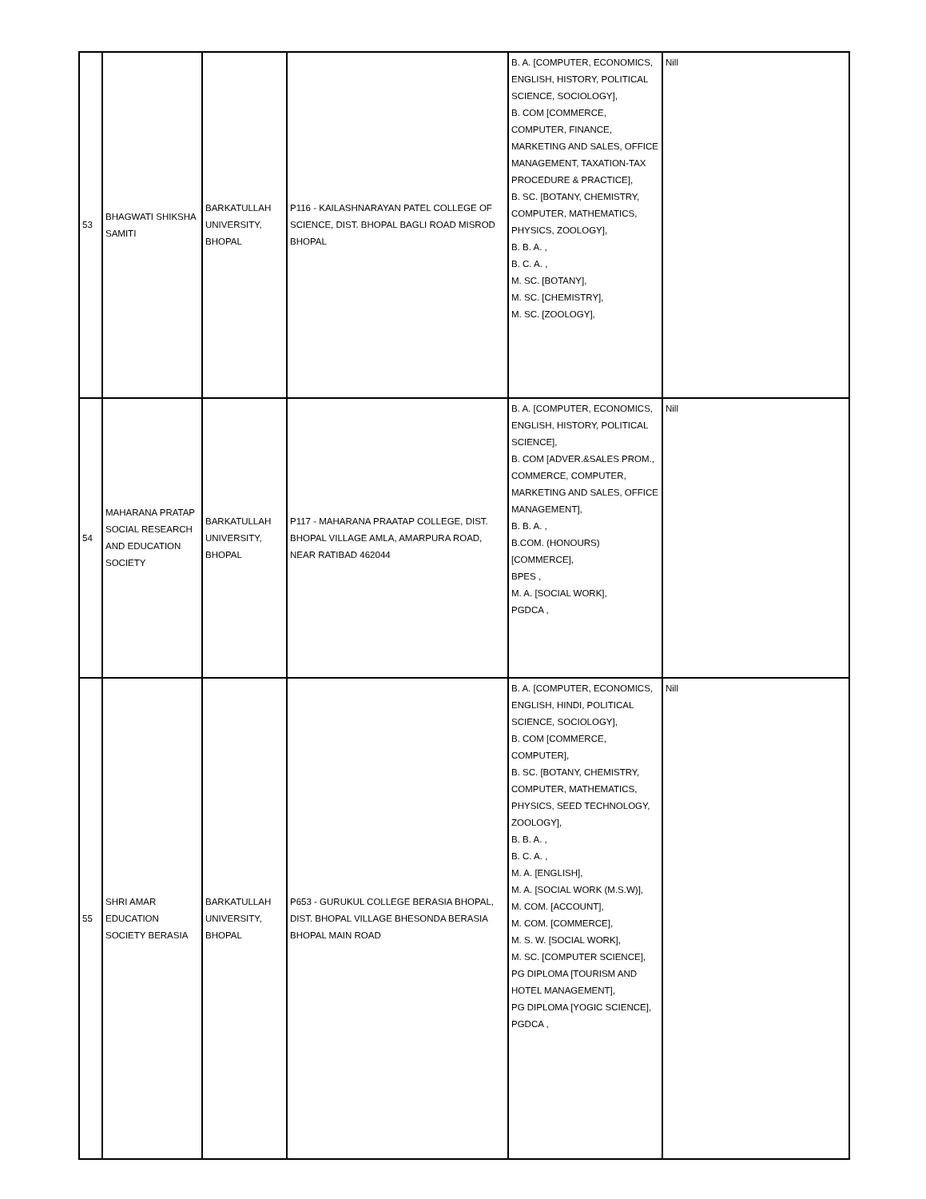| 53 | BHAGWATI SHIKSHA SAMITI | BARKATULLAH UNIVERSITY, BHOPAL | P116 - KAILASHNARAYAN PATEL COLLEGE OF SCIENCE, DIST. BHOPAL BAGLI ROAD MISROD BHOPAL | B. A. [COMPUTER, ECONOMICS, ENGLISH, HISTORY, POLITICAL SCIENCE, SOCIOLOGY], B. COM [COMMERCE, COMPUTER, FINANCE, MARKETING AND SALES, OFFICE MANAGEMENT, TAXATION-TAX PROCEDURE & PRACTICE], B. SC. [BOTANY, CHEMISTRY, COMPUTER, MATHEMATICS, PHYSICS, ZOOLOGY], B. B. A. , B. C. A. , M. SC. [BOTANY], M. SC. [CHEMISTRY], M. SC. [ZOOLOGY], | Nill |
| 54 | MAHARANA PRATAP SOCIAL RESEARCH AND EDUCATION SOCIETY | BARKATULLAH UNIVERSITY, BHOPAL | P117 - MAHARANA PRAATAP COLLEGE, DIST. BHOPAL VILLAGE AMLA, AMARPURA ROAD, NEAR RATIBAD 462044 | B. A. [COMPUTER, ECONOMICS, ENGLISH, HISTORY, POLITICAL SCIENCE], B. COM [ADVER.&SALES PROM., COMMERCE, COMPUTER, MARKETING AND SALES, OFFICE MANAGEMENT], B. B. A. , B.COM. (HONOURS) [COMMERCE], BPES , M. A. [SOCIAL WORK], PGDCA , | Nill |
| 55 | SHRI AMAR EDUCATION SOCIETY BERASIA | BARKATULLAH UNIVERSITY, BHOPAL | P653 - GURUKUL COLLEGE BERASIA BHOPAL, DIST. BHOPAL VILLAGE BHESONDA BERASIA BHOPAL MAIN ROAD | B. A. [COMPUTER, ECONOMICS, ENGLISH, HINDI, POLITICAL SCIENCE, SOCIOLOGY], B. COM [COMMERCE, COMPUTER], B. SC. [BOTANY, CHEMISTRY, COMPUTER, MATHEMATICS, PHYSICS, SEED TECHNOLOGY, ZOOLOGY], B. B. A. , B. C. A. , M. A. [ENGLISH], M. A. [SOCIAL WORK (M.S.W)], M. COM. [ACCOUNT], M. COM. [COMMERCE], M. S. W. [SOCIAL WORK], M. SC. [COMPUTER SCIENCE], PG DIPLOMA [TOURISM AND HOTEL MANAGEMENT], PG DIPLOMA [YOGIC SCIENCE], PGDCA , | Nill |